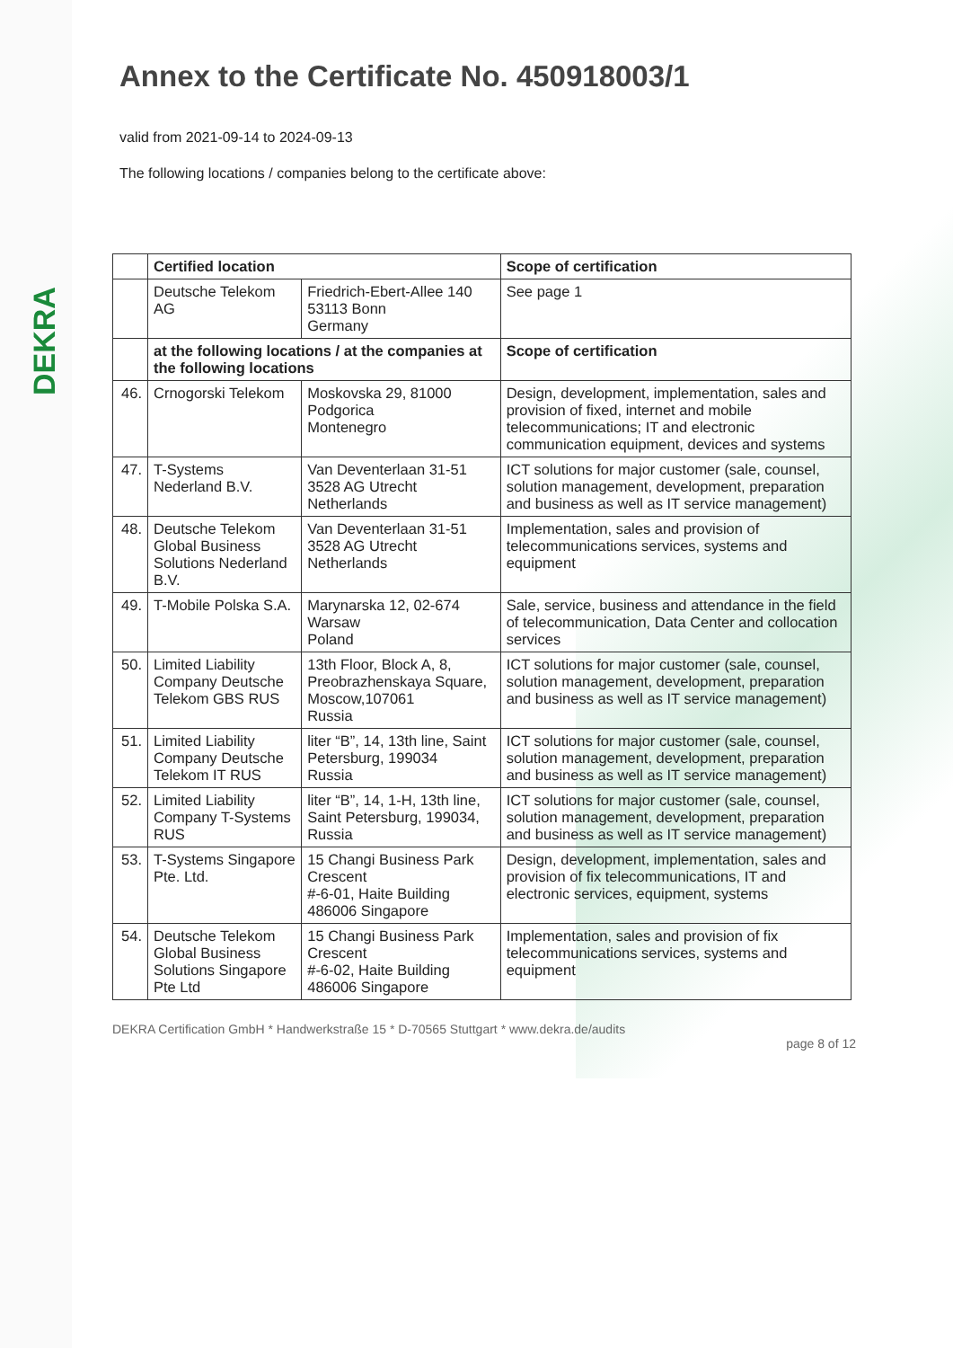DEKRA
Annex to the Certificate No. 450918003/1
valid from 2021-09-14 to 2024-09-13
The following locations / companies belong to the certificate above:
| | Certified location | | Scope of certification |
| | Deutsche Telekom AG | Friedrich-Ebert-Allee 140 53113 Bonn Germany | See page 1 |
| | at the following locations / at the companies at the following locations | | Scope of certification |
| 46. | Crnogorski Telekom | Moskovska 29, 81000 Podgorica Montenegro | Design, development, implementation, sales and provision of fixed, internet and mobile telecommunications; IT and electronic communication equipment, devices and systems |
| 47. | T-Systems Nederland B.V. | Van Deventerlaan 31-51 3528 AG Utrecht Netherlands | ICT solutions for major customer (sale, counsel, solution management, development, preparation and business as well as IT service management) |
| 48. | Deutsche Telekom Global Business Solutions Nederland B.V. | Van Deventerlaan 31-51 3528 AG Utrecht Netherlands | Implementation, sales and provision of telecommunications services, systems and equipment |
| 49. | T-Mobile Polska S.A. | Marynarska 12, 02-674 Warsaw Poland | Sale, service, business and attendance in the field of telecommunication, Data Center and collocation services |
| 50. | Limited Liability Company Deutsche Telekom GBS RUS | 13th Floor, Block A, 8, Preobrazhenskaya Square, Moscow,107061 Russia | ICT solutions for major customer (sale, counsel, solution management, development, preparation and business as well as IT service management) |
| 51. | Limited Liability Company Deutsche Telekom IT RUS | liter “B”, 14, 13th line, Saint Petersburg, 199034 Russia | ICT solutions for major customer (sale, counsel, solution management, development, preparation and business as well as IT service management) |
| 52. | Limited Liability Company T-Systems RUS | liter “B”, 14, 1-H, 13th line, Saint Petersburg, 199034, Russia | ICT solutions for major customer (sale, counsel, solution management, development, preparation and business as well as IT service management) |
| 53. | T-Systems Singapore Pte. Ltd. | 15 Changi Business Park Crescent #-6-01, Haite Building 486006 Singapore | Design, development, implementation, sales and provision of fix telecommunications, IT and electronic services, equipment, systems |
| 54. | Deutsche Telekom Global Business Solutions Singapore Pte Ltd | 15 Changi Business Park Crescent #-6-02, Haite Building 486006 Singapore | Implementation, sales and provision of fix telecommunications services, systems and equipment |
DEKRA Certification GmbH * Handwerkstraße 15 * D-70565 Stuttgart * www.dekra.de/audits
page 8 of 12